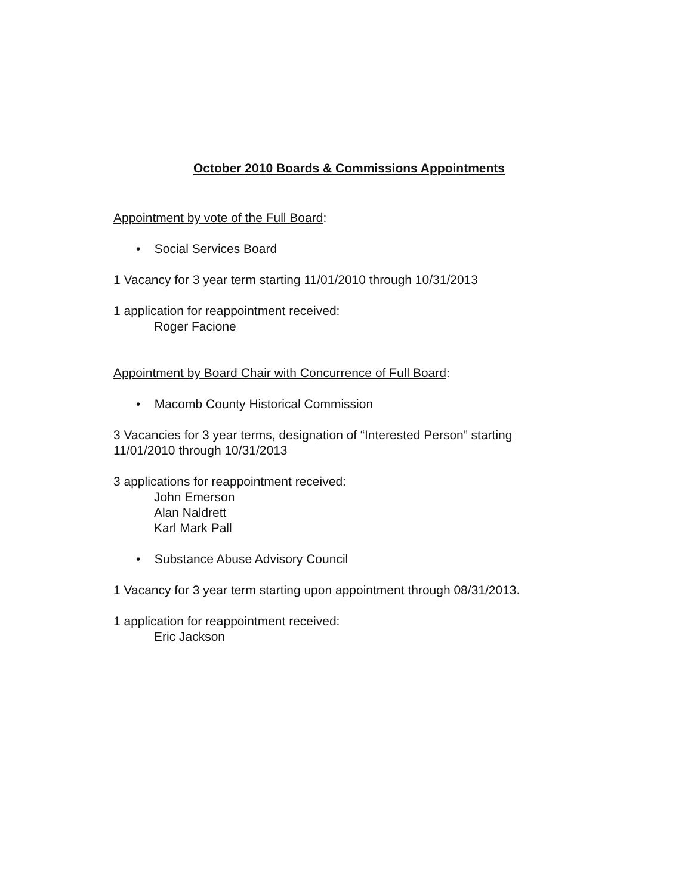October 2010 Boards & Commissions Appointments
Appointment by vote of the Full Board:
• Social Services Board
1 Vacancy for 3 year term starting 11/01/2010 through 10/31/2013
1 application for reappointment received:
Roger Facione
Appointment by Board Chair with Concurrence of Full Board:
• Macomb County Historical Commission
3 Vacancies for 3 year terms, designation of “Interested Person” starting 11/01/2010 through 10/31/2013
3 applications for reappointment received:
John Emerson
Alan Naldrett
Karl Mark Pall
• Substance Abuse Advisory Council
1 Vacancy for 3 year term starting upon appointment through 08/31/2013.
1 application for reappointment received:
Eric Jackson